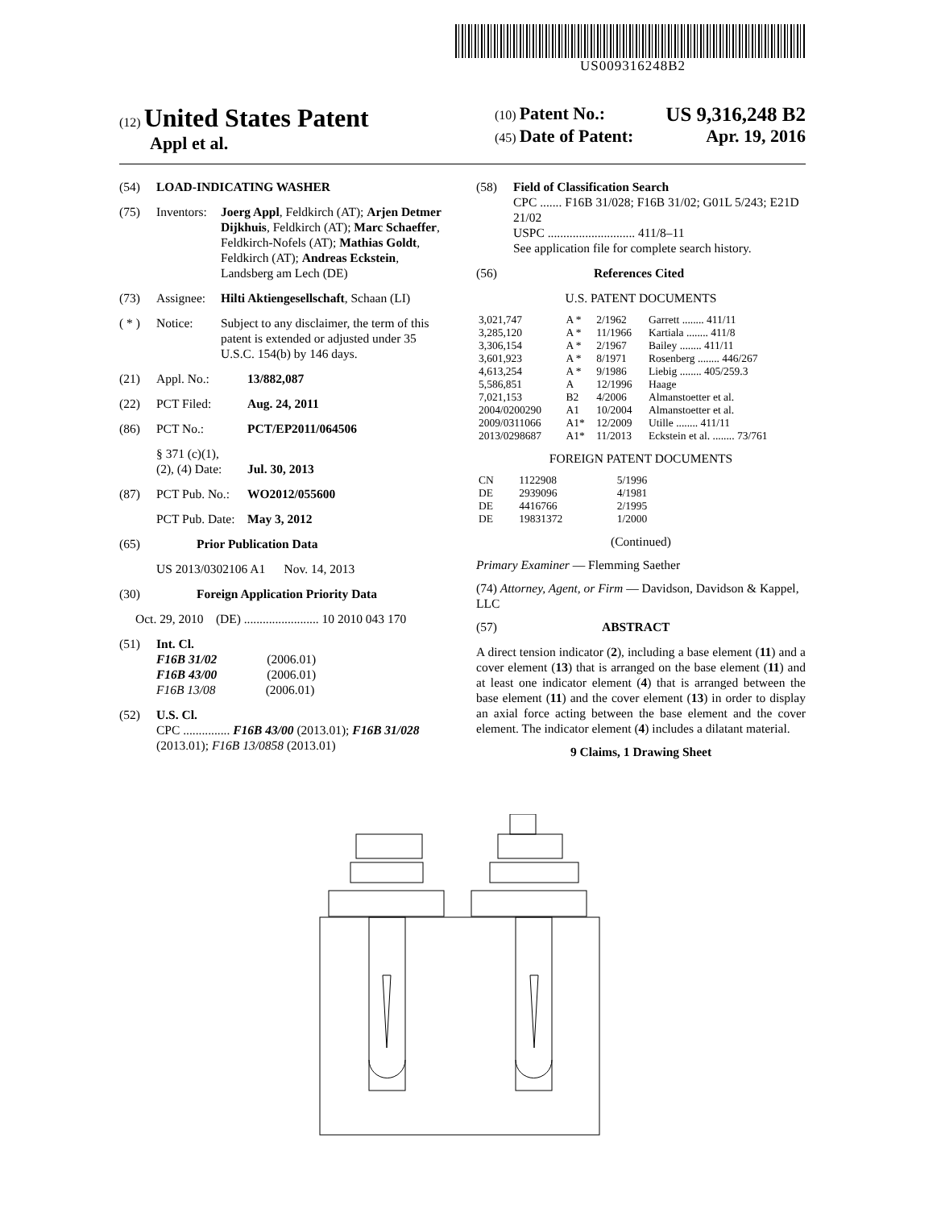US009316248B2
(12) United States Patent
Appl et al.
(10) Patent No.: US 9,316,248 B2
(45) Date of Patent: Apr. 19, 2016
(54) LOAD-INDICATING WASHER
(75) Inventors: Joerg Appl, Feldkirch (AT); Arjen Detmer Dijkhuis, Feldkirch (AT); Marc Schaeffer, Feldkirch-Nofels (AT); Mathias Goldt, Feldkirch (AT); Andreas Eckstein, Landsberg am Lech (DE)
(73) Assignee: Hilti Aktiengesellschaft, Schaan (LI)
( * ) Notice: Subject to any disclaimer, the term of this patent is extended or adjusted under 35 U.S.C. 154(b) by 146 days.
(21) Appl. No.: 13/882,087
(22) PCT Filed: Aug. 24, 2011
(86) PCT No.: PCT/EP2011/064506
§ 371 (c)(1),
(2), (4) Date:
Jul. 30, 2013
(87) PCT Pub. No.: WO2012/055600
PCT Pub. Date: May 3, 2012
(65) Prior Publication Data
US 2013/0302106 A1 Nov. 14, 2013
(30) Foreign Application Priority Data
Oct. 29, 2010 (DE) ........................ 10 2010 043 170
(51) Int. Cl.
F16B 31/02 (2006.01)
F16B 43/00 (2006.01)
F16B 13/08 (2006.01)
(52) U.S. Cl.
CPC ............... F16B 43/00 (2013.01); F16B 31/028 (2013.01); F16B 13/0858 (2013.01)
(58) Field of Classification Search
CPC ....... F16B 31/028; F16B 31/02; G01L 5/243; E21D 21/02
USPC ............................ 411/8–11
See application file for complete search history.
(56) References Cited
U.S. PATENT DOCUMENTS
| 3,021,747 | A * | 2/1962 | Garrett ........ 411/11 |
| 3,285,120 | A * | 11/1966 | Kartiala ........ 411/8 |
| 3,306,154 | A * | 2/1967 | Bailey ........ 411/11 |
| 3,601,923 | A * | 8/1971 | Rosenberg ........ 446/267 |
| 4,613,254 | A * | 9/1986 | Liebig ........ 405/259.3 |
| 5,586,851 | A | 12/1996 | Haage |
| 7,021,153 | B2 | 4/2006 | Almanstoetter et al. |
| 2004/0200290 | A1 | 10/2004 | Almanstoetter et al. |
| 2009/0311066 | A1* | 12/2009 | Utille ........ 411/11 |
| 2013/0298687 | A1* | 11/2013 | Eckstein et al. ........ 73/761 |
FOREIGN PATENT DOCUMENTS
| CN | 1122908 | 5/1996 |
| DE | 2939096 | 4/1981 |
| DE | 4416766 | 2/1995 |
| DE | 19831372 | 1/2000 |
(Continued)
Primary Examiner — Flemming Saether
(74) Attorney, Agent, or Firm — Davidson, Davidson & Kappel, LLC
(57) ABSTRACT
A direct tension indicator (2), including a base element (11) and a cover element (13) that is arranged on the base element (11) and at least one indicator element (4) that is arranged between the base element (11) and the cover element (13) in order to display an axial force acting between the base element and the cover element. The indicator element (4) includes a dilatant material.
9 Claims, 1 Drawing Sheet